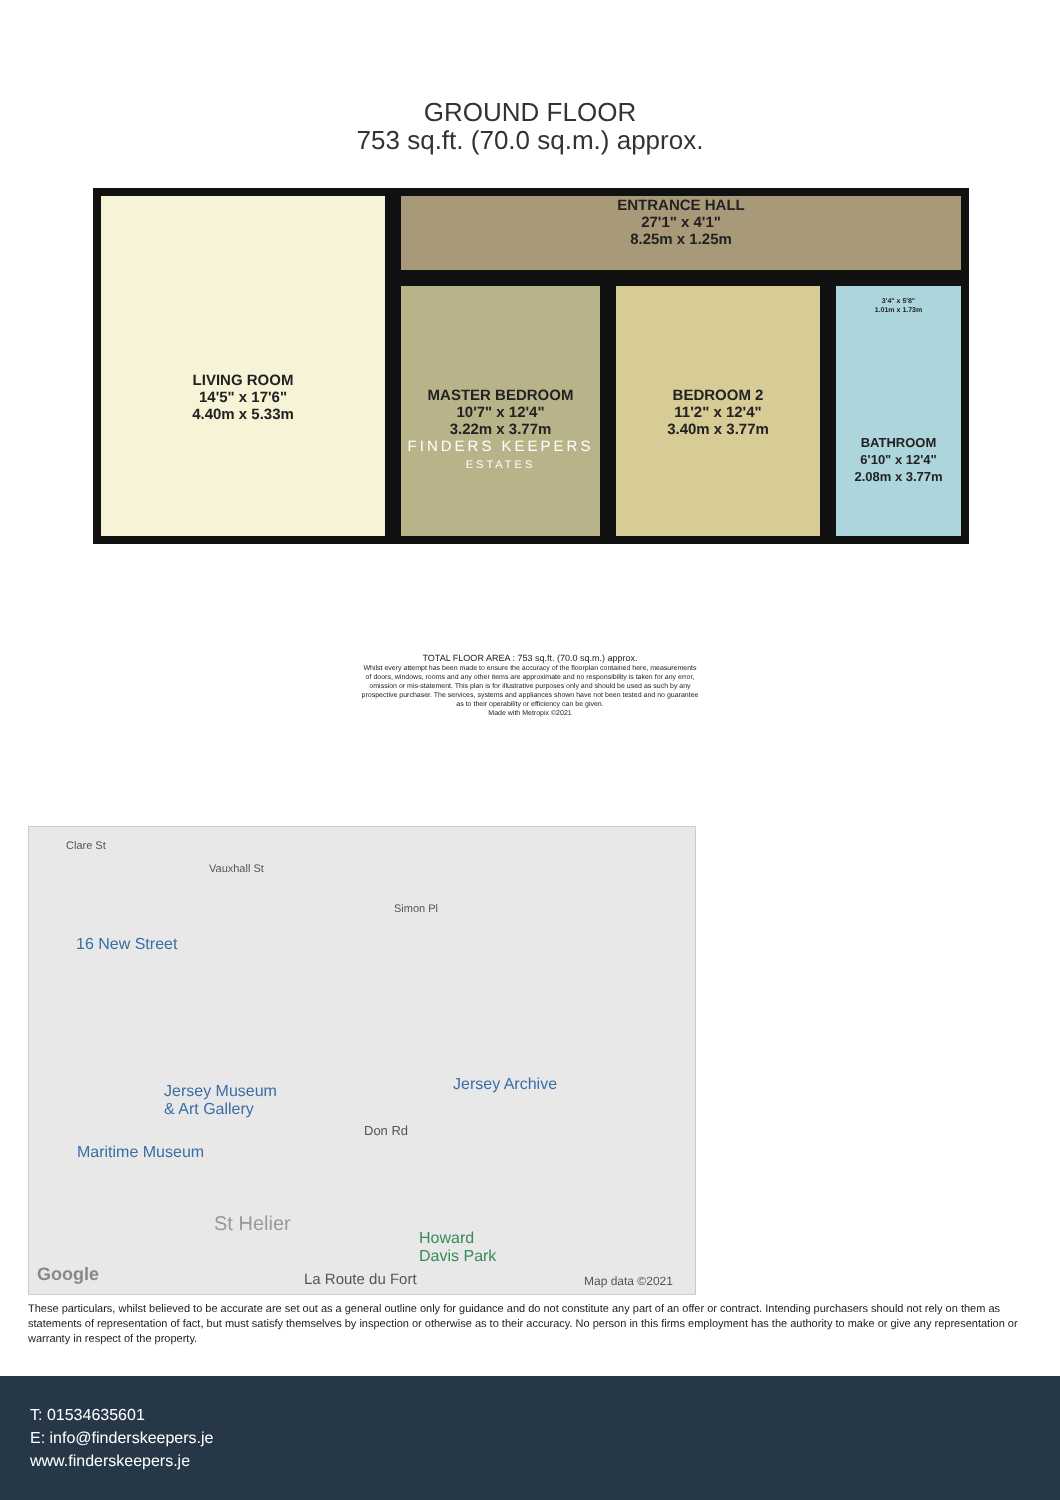GROUND FLOOR
753 sq.ft. (70.0 sq.m.) approx.
LIVING ROOM
14'5" x 17'6"
4.40m x 5.33m
ENTRANCE HALL
27'1" x 4'1"
8.25m x 1.25m
MASTER BEDROOM
10'7" x 12'4"
3.22m x 3.77m
FINDERS KEEPERS
ESTATES
BEDROOM 2
11'2" x 12'4"
3.40m x 3.77m
3'4" x 5'8"
1.01m x 1.73m
BATHROOM
6'10" x 12'4"
2.08m x 3.77m
TOTAL FLOOR AREA : 753 sq.ft. (70.0 sq.m.) approx.
Whilst every attempt has been made to ensure the accuracy of the floorplan contained here, measurements
of doors, windows, rooms and any other items are approximate and no responsibility is taken for any error,
omission or mis-statement. This plan is for illustrative purposes only and should be used as such by any
prospective purchaser. The services, systems and appliances shown have not been tested and no guarantee
as to their operability or efficiency can be given.
Made with Metropix ©2021
Clare St
Vauxhall St
Simon Pl
16 New Street
Jersey Museum
& Art Gallery
Jersey Archive
Don Rd
Maritime Museum
St Helier
Howard
Davis Park
La Route du Fort Google Map data ©2021
These particulars, whilst believed to be accurate are set out as a general outline only for guidance and do not constitute any part of an offer or contract. Intending purchasers should not rely on them as statements of representation of fact, but must satisfy themselves by inspection or otherwise as to their accuracy. No person in this firms employment has the authority to make or give any representation or warranty in respect of the property.
T: 01534635601
E: info@finderskeepers.je
www.finderskeepers.je